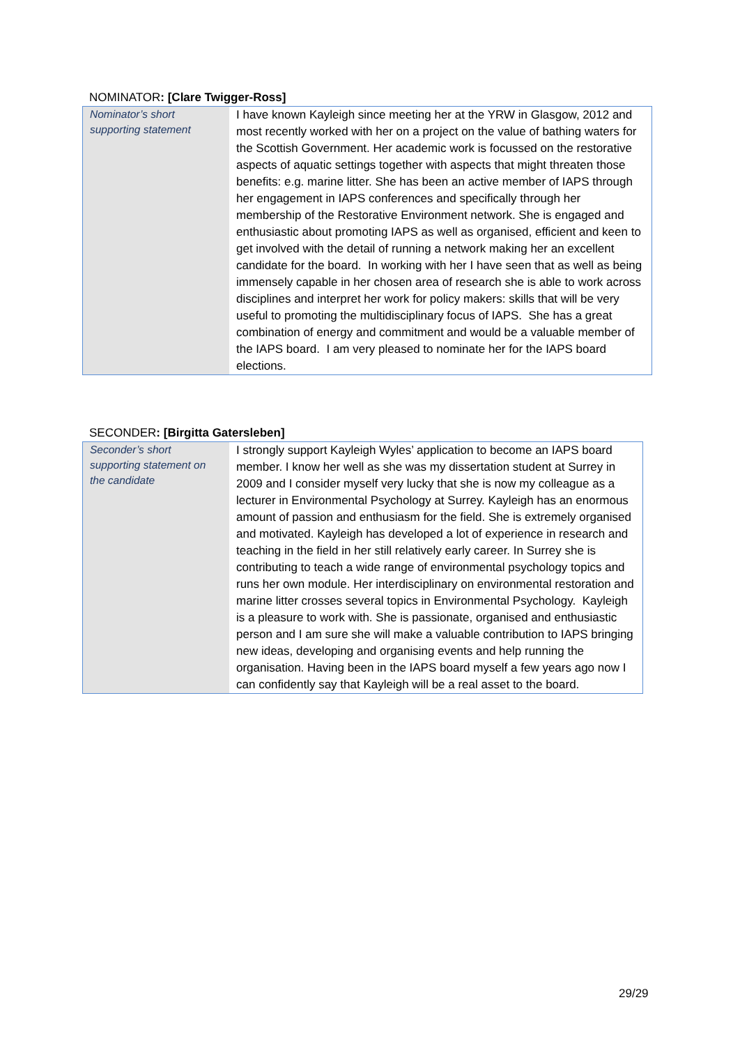NOMINATOR: [Clare Twigger-Ross]
| Nominator’s short supporting statement | I have known Kayleigh since meeting her at the YRW in Glasgow, 2012 and most recently worked with her on a project on the value of bathing waters for the Scottish Government. Her academic work is focussed on the restorative aspects of aquatic settings together with aspects that might threaten those benefits: e.g. marine litter. She has been an active member of IAPS through her engagement in IAPS conferences and specifically through her membership of the Restorative Environment network. She is engaged and enthusiastic about promoting IAPS as well as organised, efficient and keen to get involved with the detail of running a network making her an excellent candidate for the board. In working with her I have seen that as well as being immensely capable in her chosen area of research she is able to work across disciplines and interpret her work for policy makers: skills that will be very useful to promoting the multidisciplinary focus of IAPS. She has a great combination of energy and commitment and would be a valuable member of the IAPS board. I am very pleased to nominate her for the IAPS board elections. |
SECONDER: [Birgitta Gatersleben]
| Seconder’s short supporting statement on the candidate | I strongly support Kayleigh Wyles’ application to become an IAPS board member. I know her well as she was my dissertation student at Surrey in 2009 and I consider myself very lucky that she is now my colleague as a lecturer in Environmental Psychology at Surrey. Kayleigh has an enormous amount of passion and enthusiasm for the field. She is extremely organised and motivated. Kayleigh has developed a lot of experience in research and teaching in the field in her still relatively early career. In Surrey she is contributing to teach a wide range of environmental psychology topics and runs her own module. Her interdisciplinary on environmental restoration and marine litter crosses several topics in Environmental Psychology. Kayleigh is a pleasure to work with. She is passionate, organised and enthusiastic person and I am sure she will make a valuable contribution to IAPS bringing new ideas, developing and organising events and help running the organisation. Having been in the IAPS board myself a few years ago now I can confidently say that Kayleigh will be a real asset to the board. |
29/29